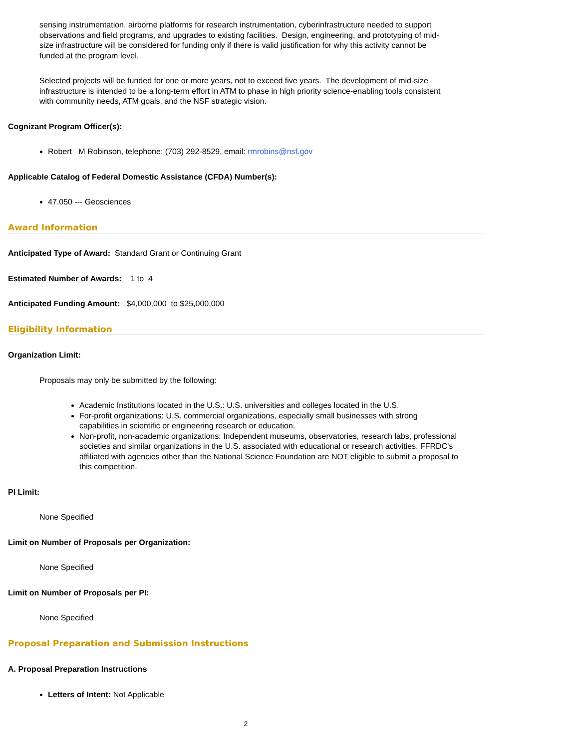sensing instrumentation, airborne platforms for research instrumentation, cyberinfrastructure needed to support observations and field programs, and upgrades to existing facilities. Design, engineering, and prototyping of mid-size infrastructure will be considered for funding only if there is valid justification for why this activity cannot be funded at the program level.
Selected projects will be funded for one or more years, not to exceed five years. The development of mid-size infrastructure is intended to be a long-term effort in ATM to phase in high priority science-enabling tools consistent with community needs, ATM goals, and the NSF strategic vision.
Cognizant Program Officer(s):
Robert M Robinson, telephone: (703) 292-8529, email: rmrobins@nsf.gov
Applicable Catalog of Federal Domestic Assistance (CFDA) Number(s):
47.050 --- Geosciences
Award Information
Anticipated Type of Award: Standard Grant or Continuing Grant
Estimated Number of Awards: 1 to 4
Anticipated Funding Amount: $4,000,000 to $25,000,000
Eligibility Information
Organization Limit:
Proposals may only be submitted by the following:
Academic Institutions located in the U.S.: U.S. universities and colleges located in the U.S.
For-profit organizations: U.S. commercial organizations, especially small businesses with strong capabilities in scientific or engineering research or education.
Non-profit, non-academic organizations: Independent museums, observatories, research labs, professional societies and similar organizations in the U.S. associated with educational or research activities. FFRDC's affiliated with agencies other than the National Science Foundation are NOT eligible to submit a proposal to this competition.
PI Limit:
None Specified
Limit on Number of Proposals per Organization:
None Specified
Limit on Number of Proposals per PI:
None Specified
Proposal Preparation and Submission Instructions
A. Proposal Preparation Instructions
Letters of Intent: Not Applicable
2